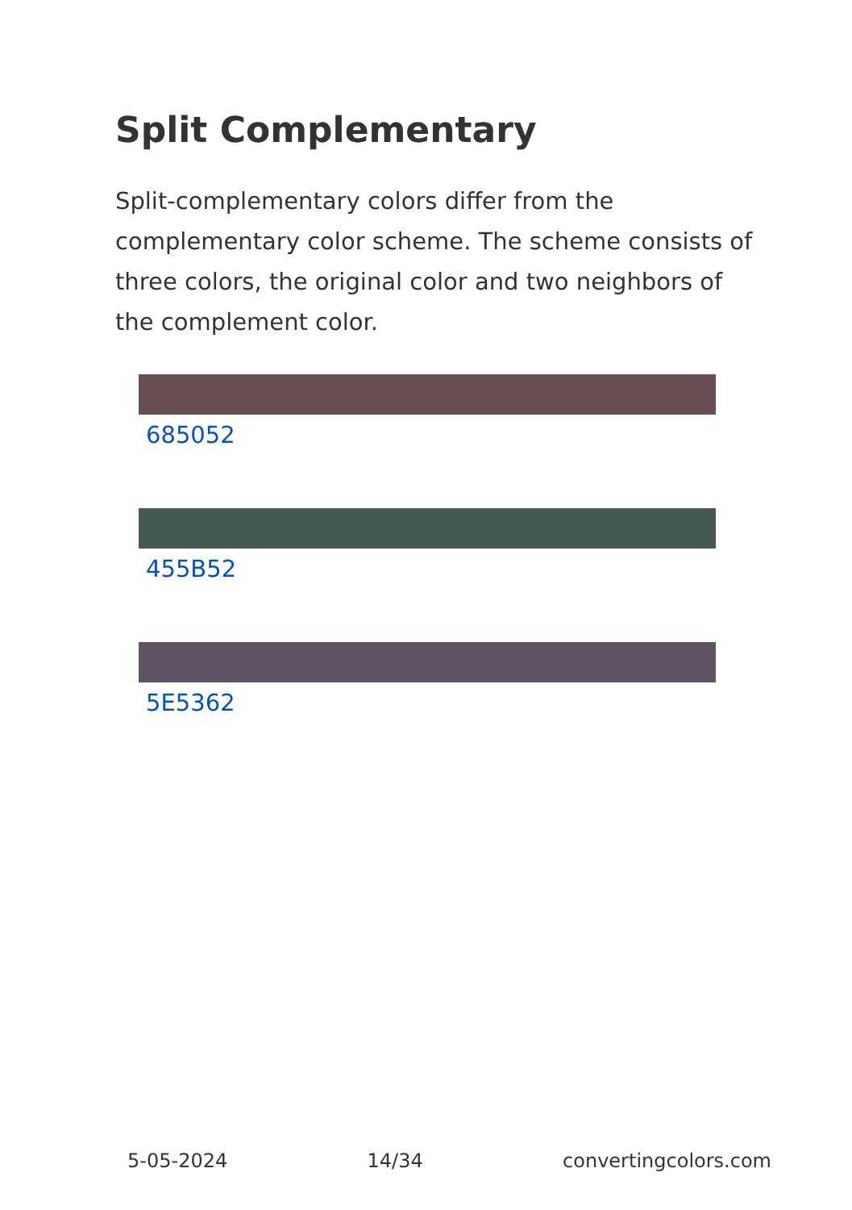Split Complementary
Split-complementary colors differ from the complementary color scheme. The scheme consists of three colors, the original color and two neighbors of the complement color.
685052
455B52
5E5362
5-05-2024 14/34 convertingcolors.com